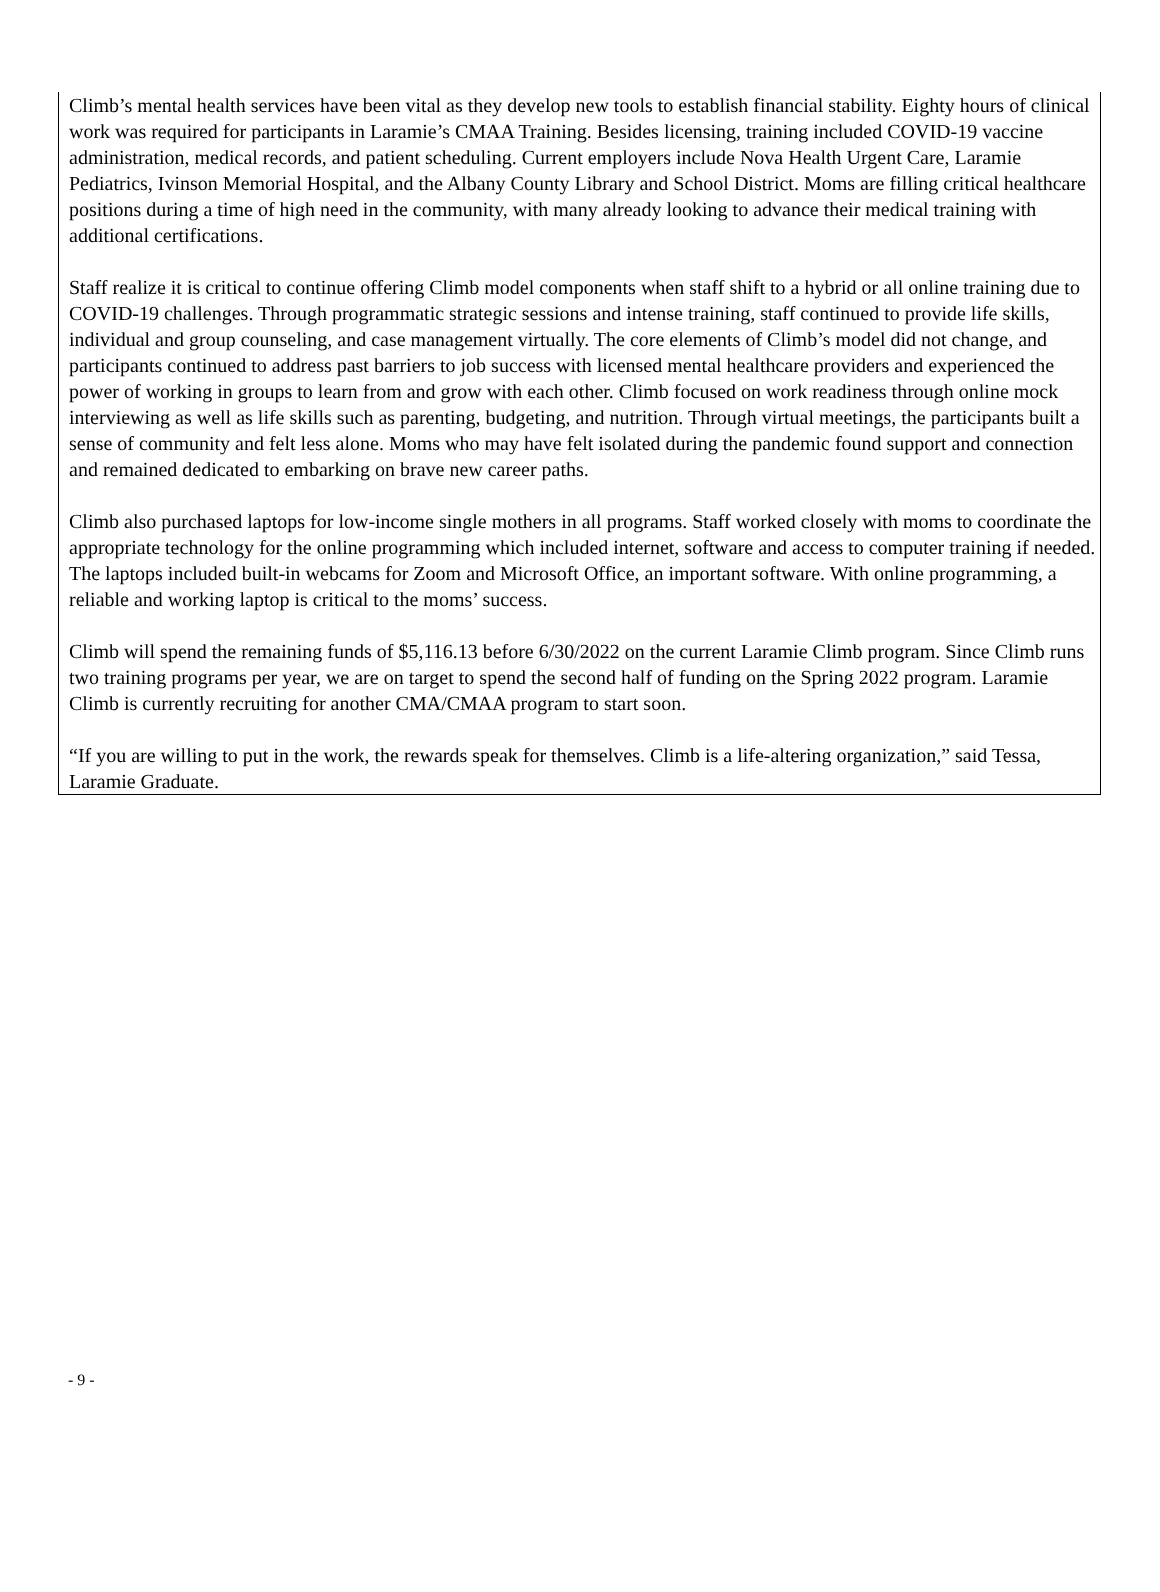Climb’s mental health services have been vital as they develop new tools to establish financial stability. Eighty hours of clinical work was required for participants in Laramie’s CMAA Training. Besides licensing, training included COVID-19 vaccine administration, medical records, and patient scheduling. Current employers include Nova Health Urgent Care, Laramie Pediatrics, Ivinson Memorial Hospital, and the Albany County Library and School District. Moms are filling critical healthcare positions during a time of high need in the community, with many already looking to advance their medical training with additional certifications.
Staff realize it is critical to continue offering Climb model components when staff shift to a hybrid or all online training due to COVID-19 challenges. Through programmatic strategic sessions and intense training, staff continued to provide life skills, individual and group counseling, and case management virtually. The core elements of Climb’s model did not change, and participants continued to address past barriers to job success with licensed mental healthcare providers and experienced the power of working in groups to learn from and grow with each other. Climb focused on work readiness through online mock interviewing as well as life skills such as parenting, budgeting, and nutrition. Through virtual meetings, the participants built a sense of community and felt less alone. Moms who may have felt isolated during the pandemic found support and connection and remained dedicated to embarking on brave new career paths.
Climb also purchased laptops for low-income single mothers in all programs. Staff worked closely with moms to coordinate the appropriate technology for the online programming which included internet, software and access to computer training if needed. The laptops included built-in webcams for Zoom and Microsoft Office, an important software. With online programming, a reliable and working laptop is critical to the moms’ success.
Climb will spend the remaining funds of $5,116.13 before 6/30/2022 on the current Laramie Climb program. Since Climb runs two training programs per year, we are on target to spend the second half of funding on the Spring 2022 program. Laramie Climb is currently recruiting for another CMA/CMAA program to start soon.
“If you are willing to put in the work, the rewards speak for themselves. Climb is a life-altering organization,” said Tessa, Laramie Graduate.
- 9 -